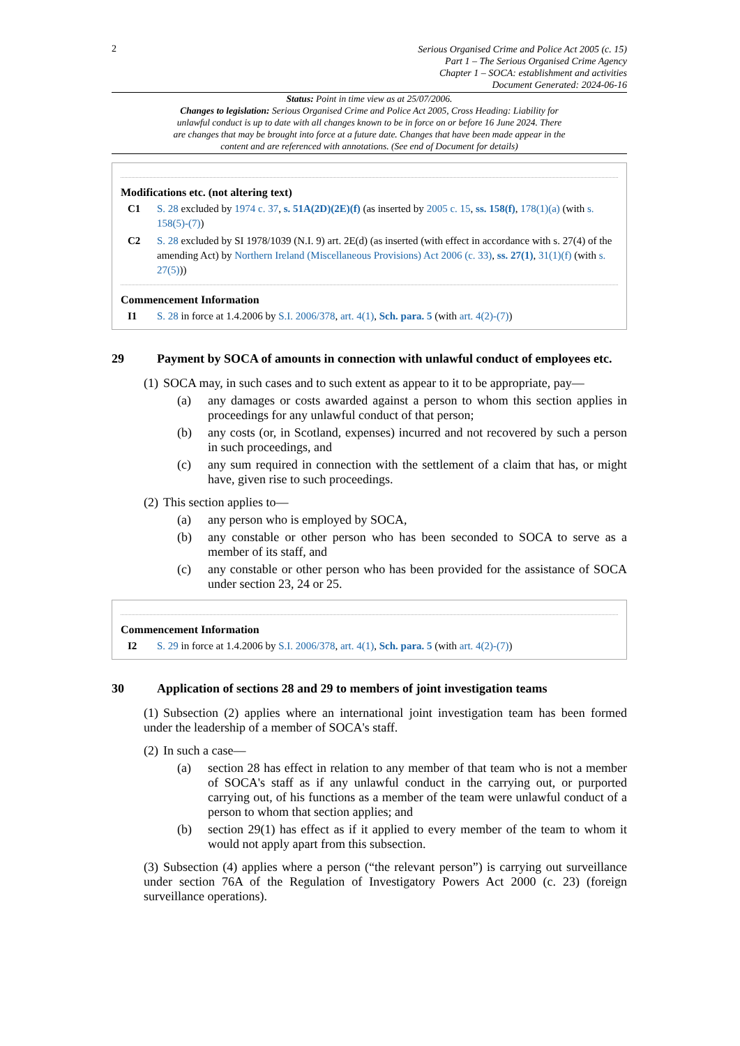2
Serious Organised Crime and Police Act 2005 (c. 15)
Part 1 – The Serious Organised Crime Agency
Chapter 1 – SOCA: establishment and activities
Document Generated: 2024-06-16
Status: Point in time view as at 25/07/2006.
Changes to legislation: Serious Organised Crime and Police Act 2005, Cross Heading: Liability for unlawful conduct is up to date with all changes known to be in force on or before 16 June 2024. There are changes that may be brought into force at a future date. Changes that have been made appear in the content and are referenced with annotations. (See end of Document for details)
Modifications etc. (not altering text)
C1 S. 28 excluded by 1974 c. 37, s. 51A(2D)(2E)(f) (as inserted by 2005 c. 15, ss. 158(f), 178(1)(a) (with s. 158(5)-(7))
C2 S. 28 excluded by SI 1978/1039 (N.I. 9) art. 2E(d) (as inserted (with effect in accordance with s. 27(4) of the amending Act) by Northern Ireland (Miscellaneous Provisions) Act 2006 (c. 33), ss. 27(1), 31(1)(f) (with s. 27(5)))
Commencement Information
I1 S. 28 in force at 1.4.2006 by S.I. 2006/378, art. 4(1), Sch. para. 5 (with art. 4(2)-(7))
29 Payment by SOCA of amounts in connection with unlawful conduct of employees etc.
(1) SOCA may, in such cases and to such extent as appear to it to be appropriate, pay—
(a) any damages or costs awarded against a person to whom this section applies in proceedings for any unlawful conduct of that person;
(b) any costs (or, in Scotland, expenses) incurred and not recovered by such a person in such proceedings, and
(c) any sum required in connection with the settlement of a claim that has, or might have, given rise to such proceedings.
(2) This section applies to—
(a) any person who is employed by SOCA,
(b) any constable or other person who has been seconded to SOCA to serve as a member of its staff, and
(c) any constable or other person who has been provided for the assistance of SOCA under section 23, 24 or 25.
Commencement Information
I2 S. 29 in force at 1.4.2006 by S.I. 2006/378, art. 4(1), Sch. para. 5 (with art. 4(2)-(7))
30 Application of sections 28 and 29 to members of joint investigation teams
(1) Subsection (2) applies where an international joint investigation team has been formed under the leadership of a member of SOCA's staff.
(2) In such a case—
(a) section 28 has effect in relation to any member of that team who is not a member of SOCA's staff as if any unlawful conduct in the carrying out, or purported carrying out, of his functions as a member of the team were unlawful conduct of a person to whom that section applies; and
(b) section 29(1) has effect as if it applied to every member of the team to whom it would not apply apart from this subsection.
(3) Subsection (4) applies where a person (“the relevant person”) is carrying out surveillance under section 76A of the Regulation of Investigatory Powers Act 2000 (c. 23) (foreign surveillance operations).